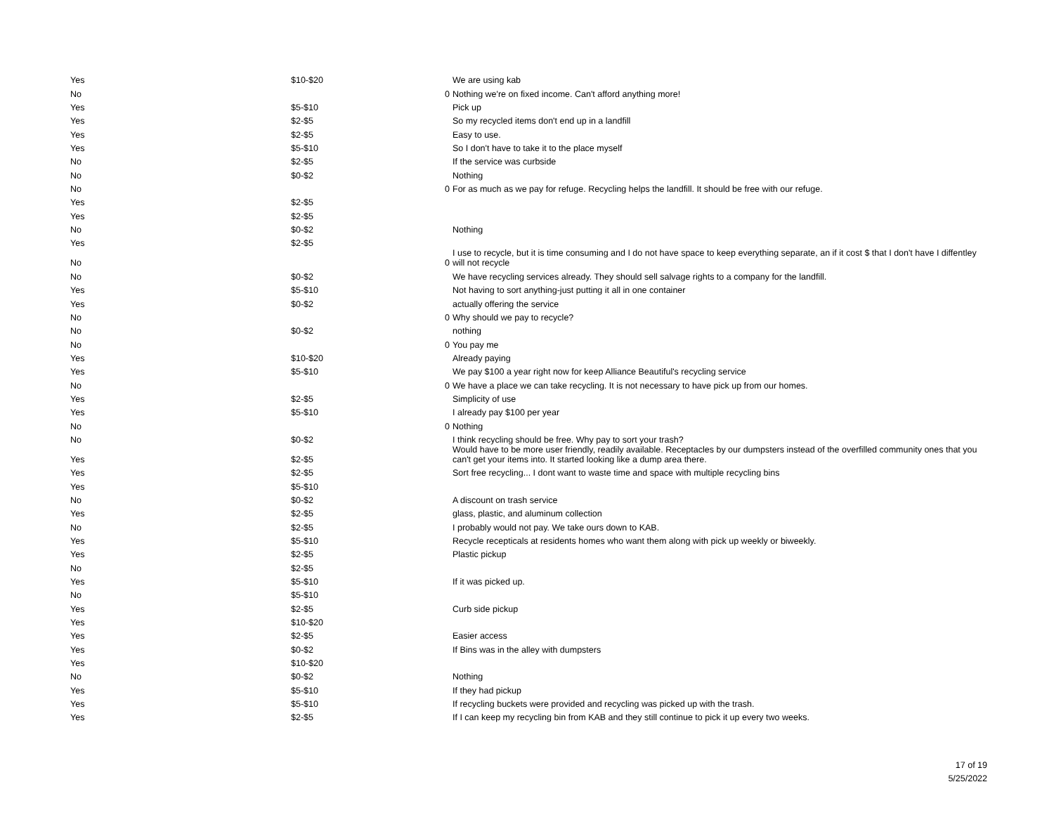| Yes | $10-$20 | | We are using kab |
| No | | 0 | Nothing we're on fixed income. Can't afford anything more! |
| Yes | $5-$10 | | Pick up |
| Yes | $2-$5 | | So my recycled items don't end up in a landfill |
| Yes | $2-$5 | | Easy to use. |
| Yes | $5-$10 | | So I don't have to take it to the place myself |
| No | $2-$5 | | If the service was curbside |
| No | $0-$2 | | Nothing |
| No | | 0 | For as much as we pay for refuge. Recycling helps the landfill. It should be free with our refuge. |
| Yes | $2-$5 | | |
| Yes | $2-$5 | | |
| No | $0-$2 | | Nothing |
| Yes | $2-$5 | | |
| No | | 0 | I use to recycle, but it is time consuming and I do not have space to keep everything separate, an if it cost $ that I don't have I diffentley will not recycle |
| No | $0-$2 | | We have recycling services already. They should sell salvage rights to a company for the landfill. |
| Yes | $5-$10 | | Not having to sort anything-just putting it all in one container |
| Yes | $0-$2 | | actually offering the service |
| No | | 0 | Why should we pay to recycle? |
| No | $0-$2 | | nothing |
| No | | 0 | You pay me |
| Yes | $10-$20 | | Already paying |
| Yes | $5-$10 | | We pay $100 a year right now for keep Alliance Beautiful's recycling service |
| No | | 0 | We have a place we can take recycling. It is not necessary to have pick up from our homes. |
| Yes | $2-$5 | | Simplicity of use |
| Yes | $5-$10 | | I already pay $100 per year |
| No | | 0 | Nothing |
| No | $0-$2 | | I think recycling should be free. Why pay to sort your trash? |
| Yes | $2-$5 | | Would have to be more user friendly, readily available. Receptacles by our dumpsters instead of the overfilled community ones that you can't get your items into. It started looking like a dump area there. |
| Yes | $2-$5 | | Sort free recycling... I dont want to waste time and space with multiple recycling bins |
| Yes | $5-$10 | | |
| No | $0-$2 | | A discount on trash service |
| Yes | $2-$5 | | glass, plastic, and aluminum collection |
| No | $2-$5 | | I probably would not pay. We take ours down to KAB. |
| Yes | $5-$10 | | Recycle recepticals at residents homes who want them along with pick up weekly or biweekly. |
| Yes | $2-$5 | | Plastic pickup |
| No | $2-$5 | | |
| Yes | $5-$10 | | If it was picked up. |
| No | $5-$10 | | |
| Yes | $2-$5 | | Curb side pickup |
| Yes | $10-$20 | | |
| Yes | $2-$5 | | Easier access |
| Yes | $0-$2 | | If Bins was in the alley with dumpsters |
| Yes | $10-$20 | | |
| No | $0-$2 | | Nothing |
| Yes | $5-$10 | | If they had pickup |
| Yes | $5-$10 | | If recycling buckets were provided and recycling was picked up with the trash. |
| Yes | $2-$5 | | If I can keep my recycling bin from KAB and they still continue to pick it up every two weeks. |
17 of 19
5/25/2022